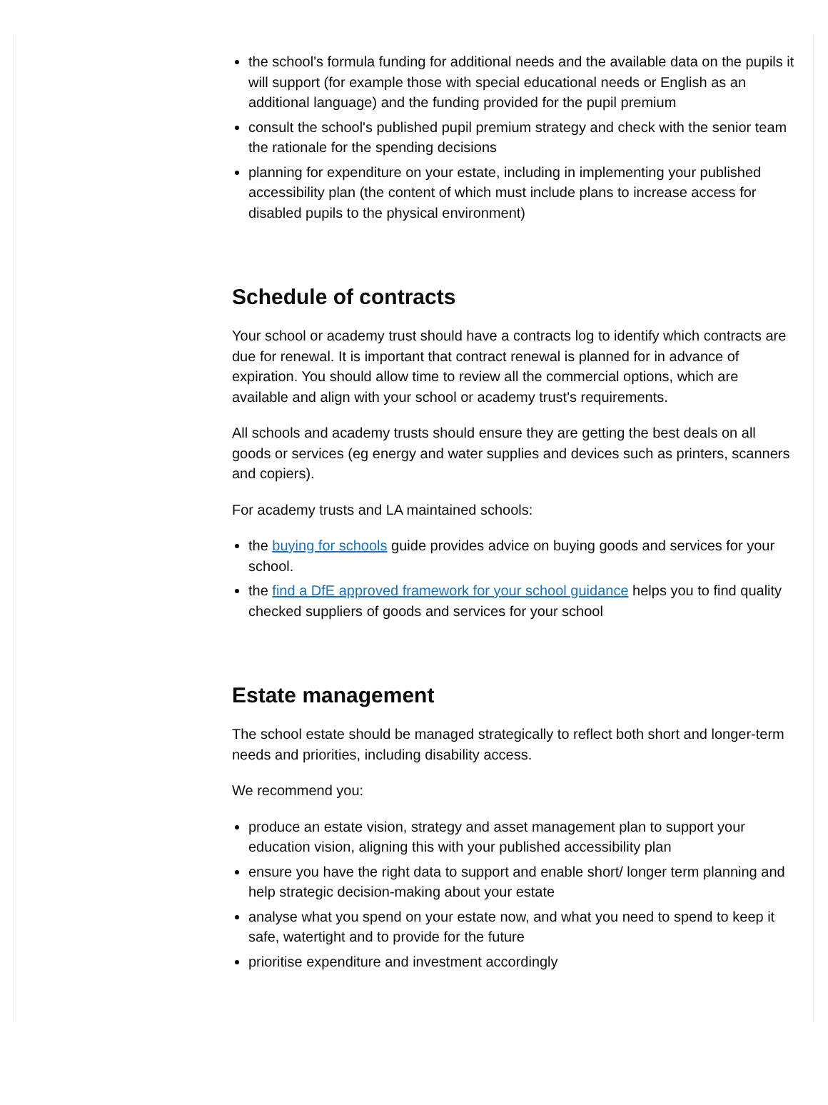the school's formula funding for additional needs and the available data on the pupils it will support (for example those with special educational needs or English as an additional language) and the funding provided for the pupil premium
consult the school's published pupil premium strategy and check with the senior team the rationale for the spending decisions
planning for expenditure on your estate, including in implementing your published accessibility plan (the content of which must include plans to increase access for disabled pupils to the physical environment)
Schedule of contracts
Your school or academy trust should have a contracts log to identify which contracts are due for renewal. It is important that contract renewal is planned for in advance of expiration. You should allow time to review all the commercial options, which are available and align with your school or academy trust's requirements.
All schools and academy trusts should ensure they are getting the best deals on all goods or services (eg energy and water supplies and devices such as printers, scanners and copiers).
For academy trusts and LA maintained schools:
the buying for schools guide provides advice on buying goods and services for your school.
the find a DfE approved framework for your school guidance helps you to find quality checked suppliers of goods and services for your school
Estate management
The school estate should be managed strategically to reflect both short and longer-term needs and priorities, including disability access.
We recommend you:
produce an estate vision, strategy and asset management plan to support your education vision, aligning this with your published accessibility plan
ensure you have the right data to support and enable short/ longer term planning and help strategic decision-making about your estate
analyse what you spend on your estate now, and what you need to spend to keep it safe, watertight and to provide for the future
prioritise expenditure and investment accordingly